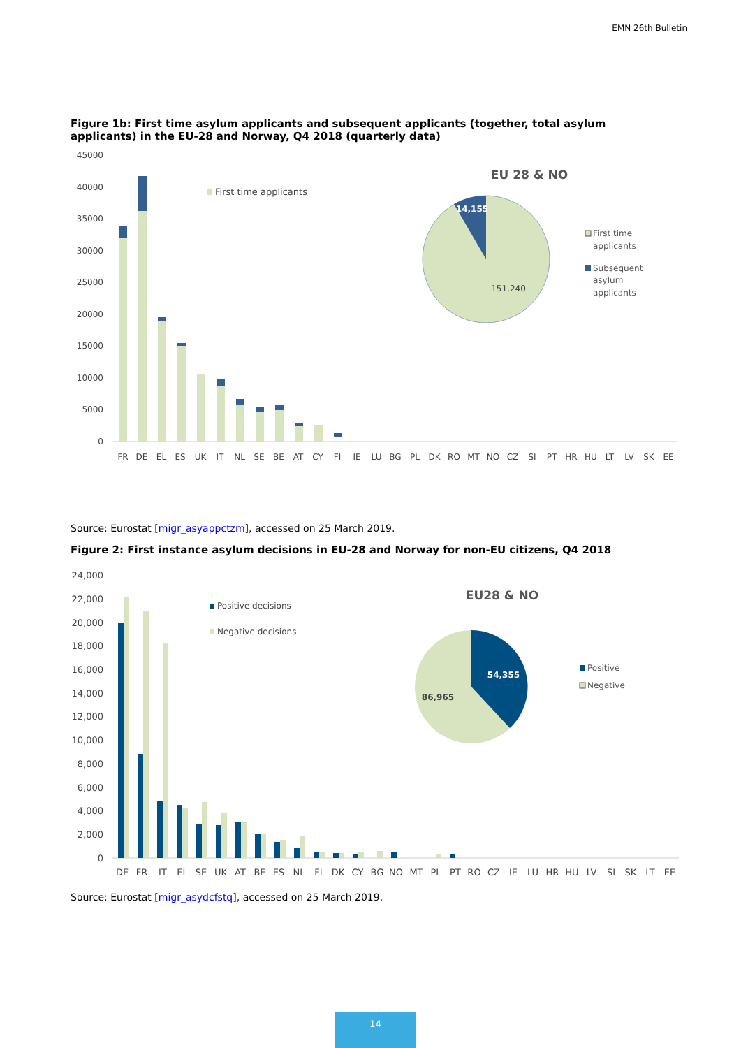EMN 26th Bulletin
Figure 1b: First time asylum applicants and subsequent applicants (together, total asylum applicants) in the EU-28 and Norway, Q4 2018 (quarterly data)
45000
40000
35000
30000
25000
20000
15000
10000
5000
0
FR
DE
EL
ES
UK
IT
NL
SE
BE
AT
CY
FI
IE
LU
BG
PL
DK
RO
MT
NO
CZ
SI
PT
HR
HU
LT
LV
SK
EE
First time applicants
EU 28 & NO
14,155
151,240
First time
applicants
Subsequent
asylum
applicants
Source: Eurostat [migr_asyappctzm], accessed on 25 March 2019.
Figure 2: First instance asylum decisions in EU-28 and Norway for non-EU citizens, Q4 2018
24,000
22,000
20,000
18,000
16,000
14,000
12,000
10,000
8,000
6,000
4,000
2,000
0
DE
FR
IT
EL
SE
UK
AT
BE
ES
NL
FI
DK
CY
BG
NO
MT
PL
PT
RO
CZ
IE
LU
HR
HU
LV
SI
SK
LT
EE
Positive decisions
Negative decisions
EU28 & NO
54,355
86,965
Positive
Negative
Source: Eurostat [migr_asydcfstq], accessed on 25 March 2019.
14